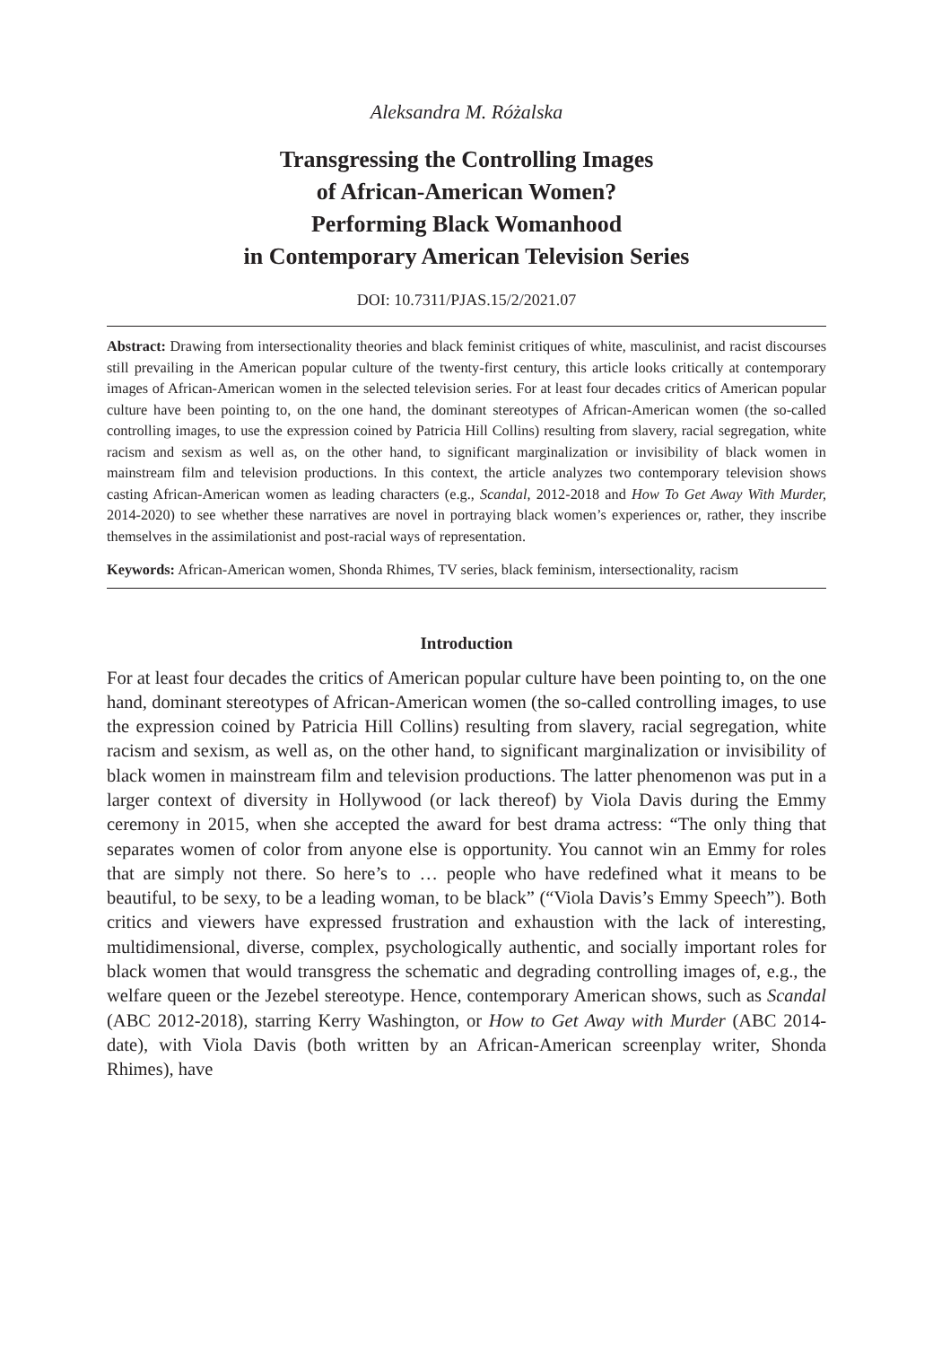Aleksandra M. Różalska
Transgressing the Controlling Images
of African-American Women?
Performing Black Womanhood
in Contemporary American Television Series
DOI: 10.7311/PJAS.15/2/2021.07
Abstract: Drawing from intersectionality theories and black feminist critiques of white, masculinist, and racist discourses still prevailing in the American popular culture of the twenty-first century, this article looks critically at contemporary images of African-American women in the selected television series. For at least four decades critics of American popular culture have been pointing to, on the one hand, the dominant stereotypes of African-American women (the so-called controlling images, to use the expression coined by Patricia Hill Collins) resulting from slavery, racial segregation, white racism and sexism as well as, on the other hand, to significant marginalization or invisibility of black women in mainstream film and television productions. In this context, the article analyzes two contemporary television shows casting African-American women as leading characters (e.g., Scandal, 2012-2018 and How To Get Away With Murder, 2014-2020) to see whether these narratives are novel in portraying black women’s experiences or, rather, they inscribe themselves in the assimilationist and post-racial ways of representation.
Keywords: African-American women, Shonda Rhimes, TV series, black feminism, intersectionality, racism
Introduction
For at least four decades the critics of American popular culture have been pointing to, on the one hand, dominant stereotypes of African-American women (the so-called controlling images, to use the expression coined by Patricia Hill Collins) resulting from slavery, racial segregation, white racism and sexism, as well as, on the other hand, to significant marginalization or invisibility of black women in mainstream film and television productions. The latter phenomenon was put in a larger context of diversity in Hollywood (or lack thereof) by Viola Davis during the Emmy ceremony in 2015, when she accepted the award for best drama actress: “The only thing that separates women of color from anyone else is opportunity. You cannot win an Emmy for roles that are simply not there. So here’s to … people who have redefined what it means to be beautiful, to be sexy, to be a leading woman, to be black” (“Viola Davis’s Emmy Speech”). Both critics and viewers have expressed frustration and exhaustion with the lack of interesting, multidimensional, diverse, complex, psychologically authentic, and socially important roles for black women that would transgress the schematic and degrading controlling images of, e.g., the welfare queen or the Jezebel stereotype. Hence, contemporary American shows, such as Scandal (ABC 2012-2018), starring Kerry Washington, or How to Get Away with Murder (ABC 2014-date), with Viola Davis (both written by an African-American screenplay writer, Shonda Rhimes), have